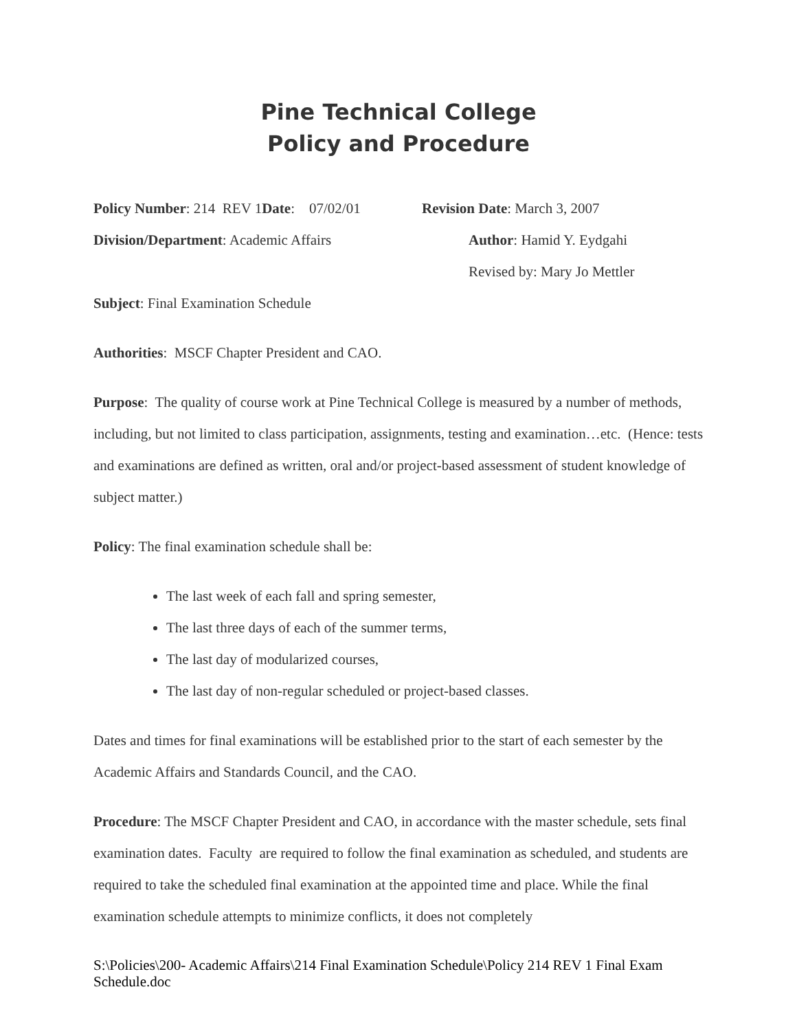Pine Technical College
Policy and Procedure
Policy Number: 214 REV 1Date: 07/02/01 Revision Date: March 3, 2007
Division/Department: Academic Affairs Author: Hamid Y. Eydgahi
Revised by: Mary Jo Mettler
Subject: Final Examination Schedule
Authorities: MSCF Chapter President and CAO.
Purpose: The quality of course work at Pine Technical College is measured by a number of methods, including, but not limited to class participation, assignments, testing and examination…etc. (Hence: tests and examinations are defined as written, oral and/or project-based assessment of student knowledge of subject matter.)
Policy: The final examination schedule shall be:
The last week of each fall and spring semester,
The last three days of each of the summer terms,
The last day of modularized courses,
The last day of non-regular scheduled or project-based classes.
Dates and times for final examinations will be established prior to the start of each semester by the Academic Affairs and Standards Council, and the CAO.
Procedure: The MSCF Chapter President and CAO, in accordance with the master schedule, sets final examination dates. Faculty are required to follow the final examination as scheduled, and students are required to take the scheduled final examination at the appointed time and place. While the final examination schedule attempts to minimize conflicts, it does not completely
S:\Policies\200- Academic Affairs\214 Final Examination Schedule\Policy 214 REV 1 Final Exam Schedule.doc